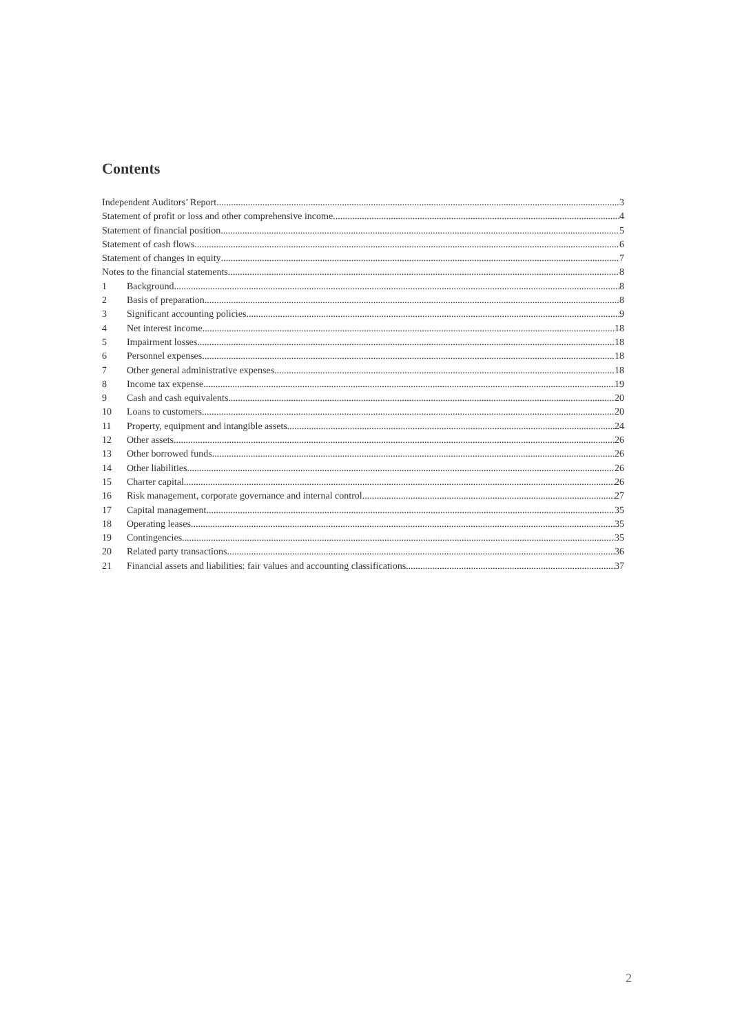Contents
Independent Auditors’ Report 3
Statement of profit or loss and other comprehensive income 4
Statement of financial position 5
Statement of cash flows 6
Statement of changes in equity 7
Notes to the financial statements 8
1 Background 8
2 Basis of preparation 8
3 Significant accounting policies 9
4 Net interest income 18
5 Impairment losses 18
6 Personnel expenses 18
7 Other general administrative expenses 18
8 Income tax expense 19
9 Cash and cash equivalents 20
10 Loans to customers 20
11 Property, equipment and intangible assets 24
12 Other assets 26
13 Other borrowed funds 26
14 Other liabilities 26
15 Charter capital 26
16 Risk management, corporate governance and internal control 27
17 Capital management 35
18 Operating leases 35
19 Contingencies 35
20 Related party transactions 36
21 Financial assets and liabilities: fair values and accounting classifications 37
2